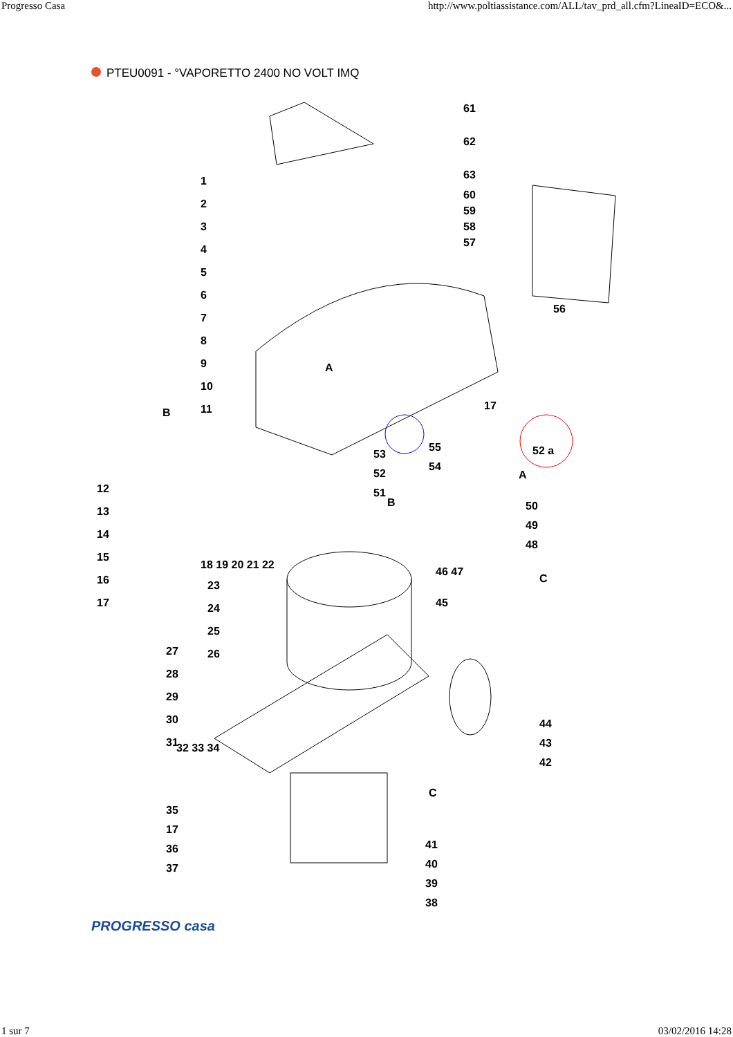Progresso Casa http://www.poltiassistance.com/ALL/tav_prd_all.cfm?LineaID=ECO&...
PTEU0091 - °VAPORETTO 2400 NO VOLT IMQ
123456789
10
11
12
13
14
15
16
17
18 19 20 21 22
23
24
25
26
27
28
29
30
31
32 33 34
35
17
36
37
61
62
63
60
59
58
57
56
17
52 a
53
52
51
55
54
A
B
A
B 50
49
48
46 47
C
45
44
43
42
C
41
40
39
38
PROGRESSO casa
1 sur 7 03/02/2016 14:28